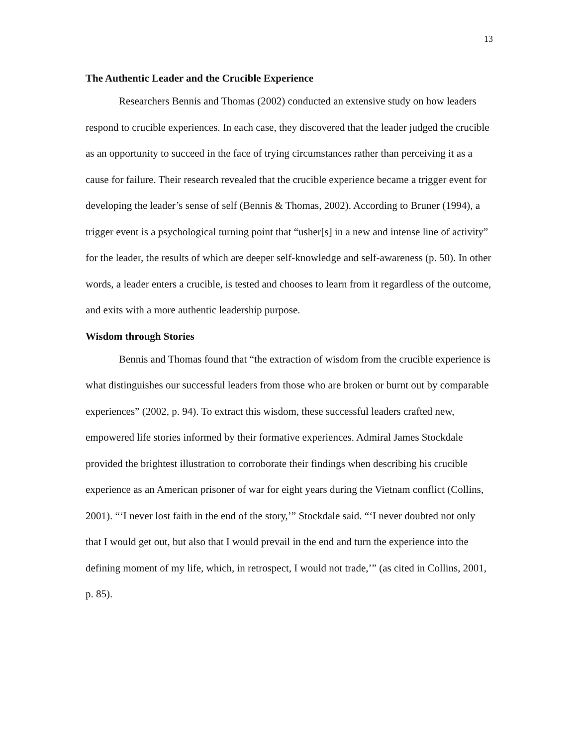13
The Authentic Leader and the Crucible Experience
Researchers Bennis and Thomas (2002) conducted an extensive study on how leaders respond to crucible experiences. In each case, they discovered that the leader judged the crucible as an opportunity to succeed in the face of trying circumstances rather than perceiving it as a cause for failure. Their research revealed that the crucible experience became a trigger event for developing the leader’s sense of self (Bennis & Thomas, 2002). According to Bruner (1994), a trigger event is a psychological turning point that “usher[s] in a new and intense line of activity” for the leader, the results of which are deeper self-knowledge and self-awareness (p. 50). In other words, a leader enters a crucible, is tested and chooses to learn from it regardless of the outcome, and exits with a more authentic leadership purpose.
Wisdom through Stories
Bennis and Thomas found that “the extraction of wisdom from the crucible experience is what distinguishes our successful leaders from those who are broken or burnt out by comparable experiences” (2002, p. 94). To extract this wisdom, these successful leaders crafted new, empowered life stories informed by their formative experiences. Admiral James Stockdale provided the brightest illustration to corroborate their findings when describing his crucible experience as an American prisoner of war for eight years during the Vietnam conflict (Collins, 2001). “‘I never lost faith in the end of the story,’” Stockdale said. “‘I never doubted not only that I would get out, but also that I would prevail in the end and turn the experience into the defining moment of my life, which, in retrospect, I would not trade,’” (as cited in Collins, 2001, p. 85).